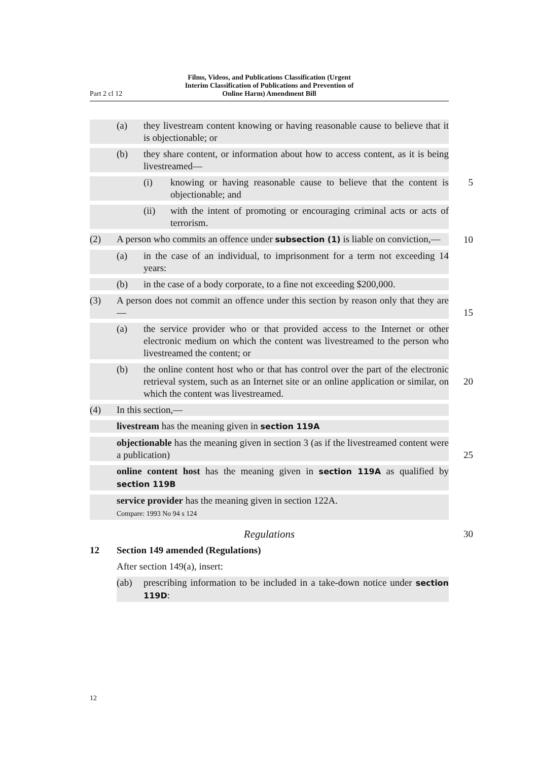Part 2 cl 12 Films, Videos, and Publications Classification (Urgent
Interim Classification of Publications and Prevention of
Online Harm) Amendment Bill
(a) they livestream content knowing or having reasonable cause to believe that it is objectionable; or
(b) they share content, or information about how to access content, as it is being livestreamed—
(i) knowing or having reasonable cause to believe that the content is objectionable; and
5
(ii) with the intent of promoting or encouraging criminal acts or acts of terrorism.
(2) A person who commits an offence under subsection (1) is liable on convic­tion,—
10
(a) in the case of an individual, to imprisonment for a term not exceeding 14 years:
(b) in the case of a body corporate, to a fine not exceeding $200,000.
(3) A person does not commit an offence under this section by reason only that they are—
15
(a) the service provider who or that provided access to the Internet or other electronic medium on which the content was livestreamed to the person who livestreamed the content; or
(b) the online content host who or that has control over the part of the elec­tronic retrieval system, such as an Internet site or an online application or similar, on which the content was livestreamed.
20
(4) In this section,—
livestream has the meaning given in section 119A
objectionable has the meaning given in section 3 (as if the livestreamed con­tent were a publication)
25
online content host has the meaning given in section 119A as qualified by section 119B
service provider has the meaning given in section 122A.
Compare: 1993 No 94 s 124
Regulations 30
12 Section 149 amended (Regulations)
After section 149(a), insert:
(ab) prescribing information to be included in a take-down notice under sec­tion 119D:
12